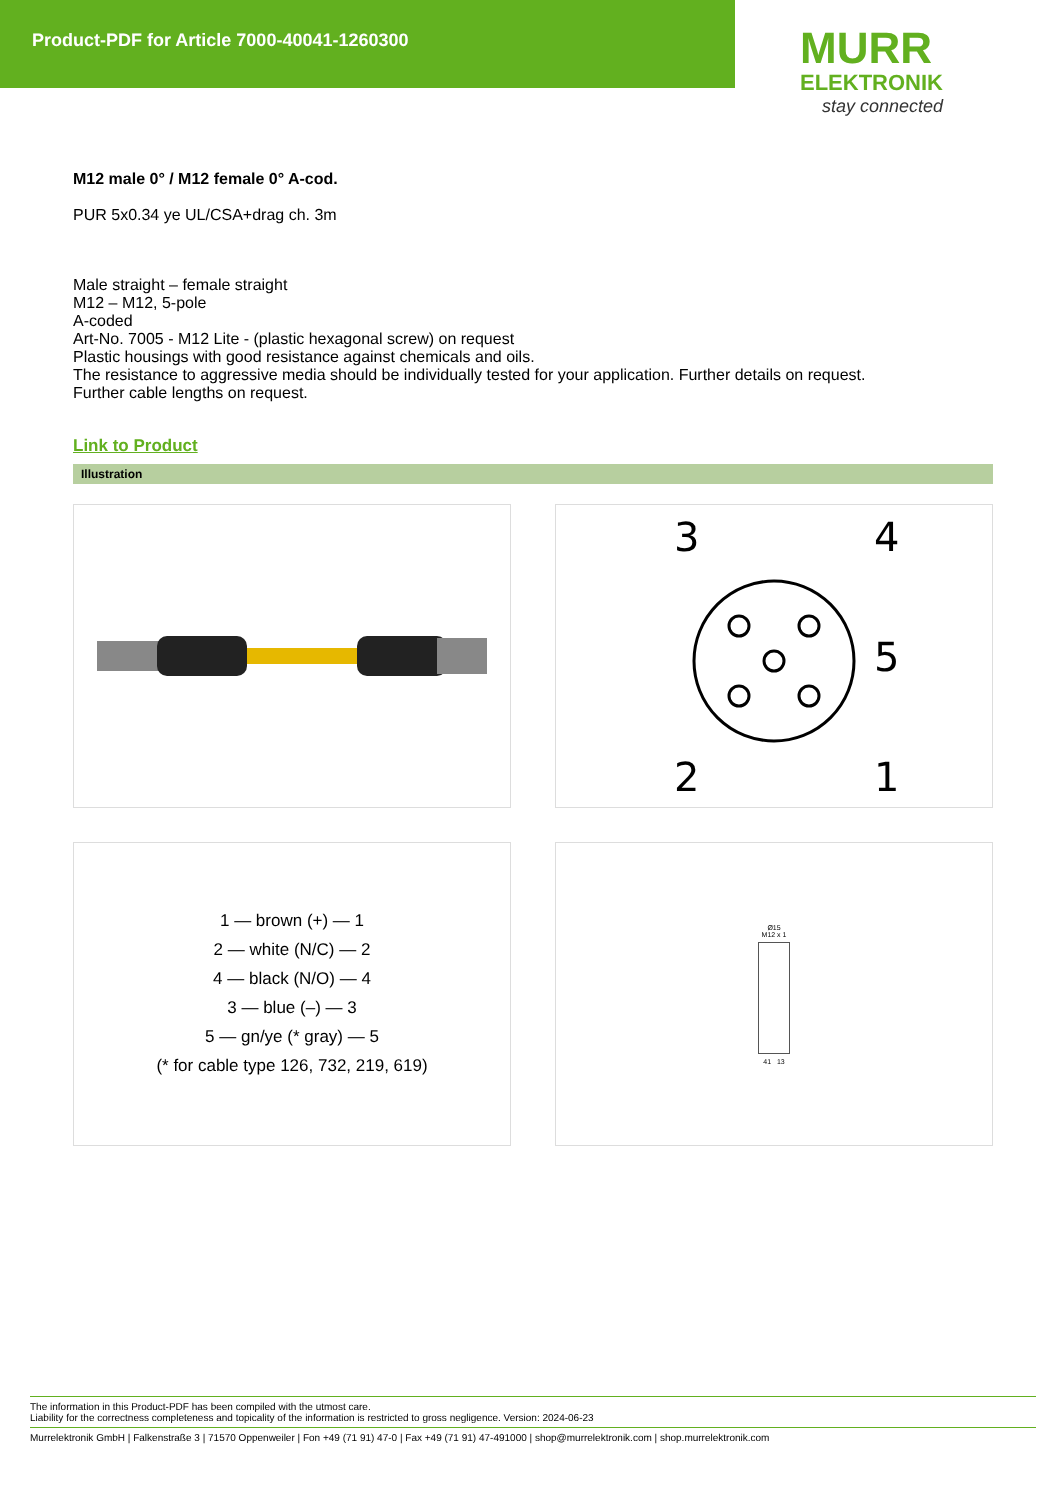Product-PDF for Article 7000-40041-1260300
MURR
ELEKTRONIK
stay connected
M12 male 0° / M12 female 0° A-cod.
PUR 5x0.34 ye UL/CSA+drag ch. 3m
Male straight – female straight
M12 – M12, 5-pole
A-coded
Art-No. 7005 - M12 Lite - (plastic hexagonal screw) on request
Plastic housings with good resistance against chemicals and oils.
The resistance to aggressive media should be individually tested for your application. Further details on request.
Further cable lengths on request.
Link to Product
Illustration
3
4
5
2
1
1 — brown (+) — 1
2 — white (N/C) — 2
4 — black (N/O) — 4
3 — blue (–) — 3
5 — gn/ye (* gray) — 5
(* for cable type 126, 732, 219, 619)
Ø15
M12 x 1
41 13
The information in this Product-PDF has been compiled with the utmost care.
Liability for the correctness completeness and topicality of the information is restricted to gross negligence. Version: 2024-06-23
Murrelektronik GmbH | Falkenstraße 3 | 71570 Oppenweiler | Fon +49 (71 91) 47-0 | Fax +49 (71 91) 47-491000 | shop@murrelektronik.com | shop.murrelektronik.com